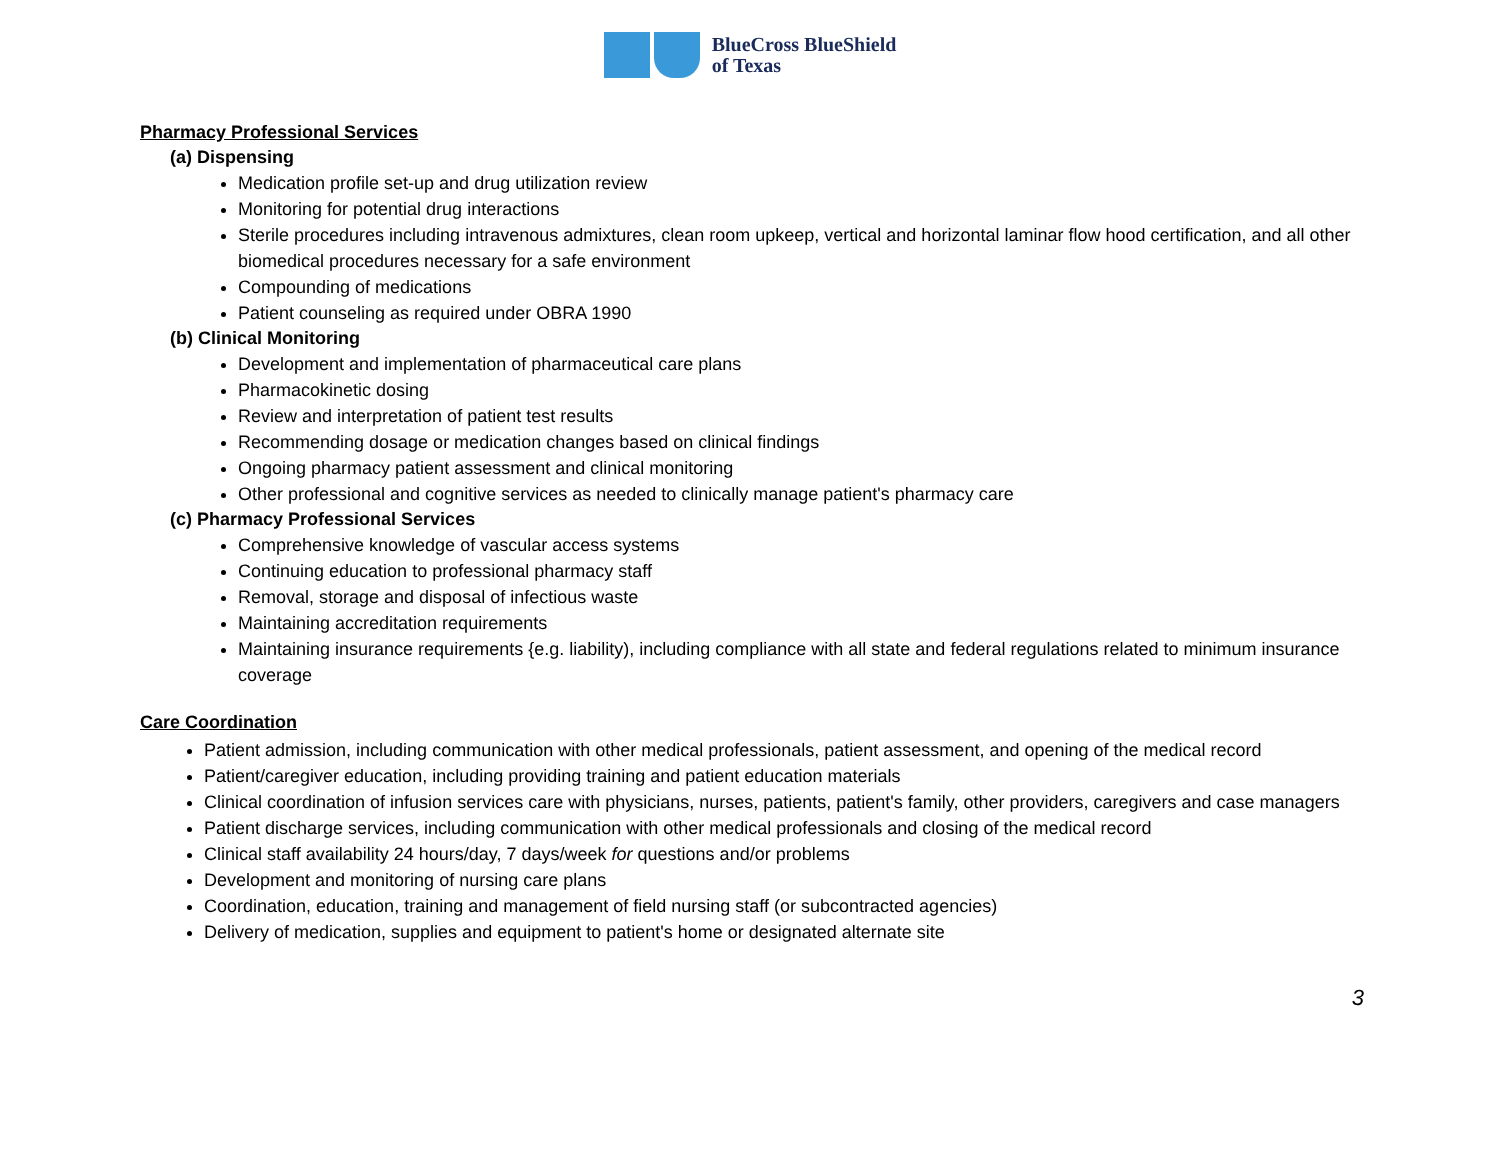BlueCross BlueShield
of Texas
Pharmacy Professional Services
(a) Dispensing
Medication profile set-up and drug utilization review
Monitoring for potential drug interactions
Sterile procedures including intravenous admixtures, clean room upkeep, vertical and horizontal laminar flow hood certification, and all other biomedical procedures necessary for a safe environment
Compounding of medications
Patient counseling as required under OBRA 1990
(b) Clinical Monitoring
Development and implementation of pharmaceutical care plans
Pharmacokinetic dosing
Review and interpretation of patient test results
Recommending dosage or medication changes based on clinical findings
Ongoing pharmacy patient assessment and clinical monitoring
Other professional and cognitive services as needed to clinically manage patient's pharmacy care
(c) Pharmacy Professional Services
Comprehensive knowledge of vascular access systems
Continuing education to professional pharmacy staff
Removal, storage and disposal of infectious waste
Maintaining accreditation requirements
Maintaining insurance requirements {e.g. liability), including compliance with all state and federal regulations related to minimum insurance coverage
Care Coordination
Patient admission, including communication with other medical professionals, patient assessment, and opening of the medical record
Patient/caregiver education, including providing training and patient education materials
Clinical coordination of infusion services care with physicians, nurses, patients, patient's family, other providers, caregivers and case managers
Patient discharge services, including communication with other medical professionals and closing of the medical record
Clinical staff availability 24 hours/day, 7 days/week for questions and/or problems
Development and monitoring of nursing care plans
Coordination, education, training and management of field nursing staff (or subcontracted agencies)
Delivery of medication, supplies and equipment to patient's home or designated alternate site
3